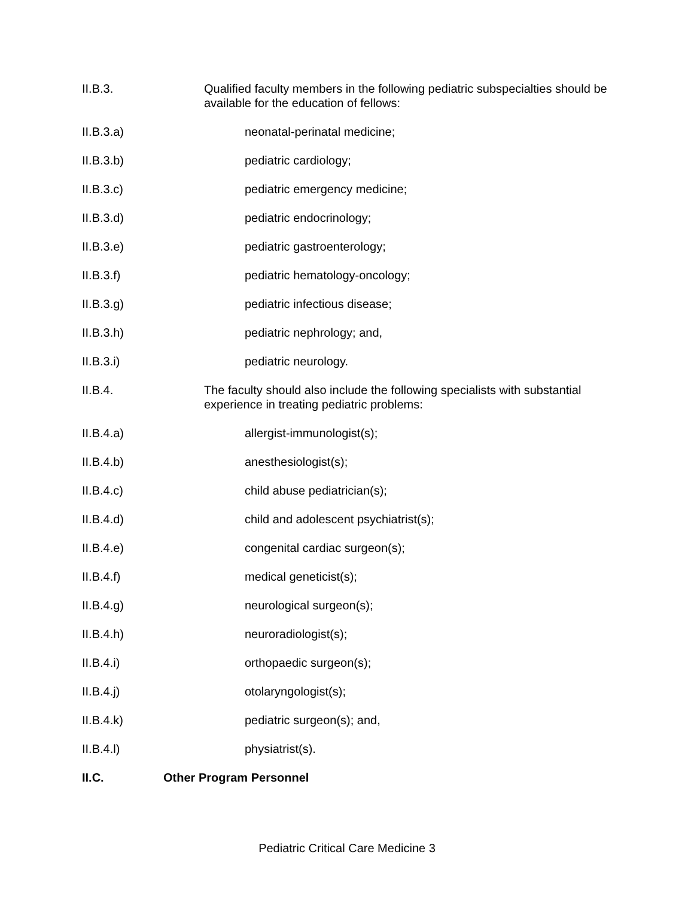II.B.3. Qualified faculty members in the following pediatric subspecialties should be available for the education of fellows:
II.B.3.a) neonatal-perinatal medicine;
II.B.3.b) pediatric cardiology;
II.B.3.c) pediatric emergency medicine;
II.B.3.d) pediatric endocrinology;
II.B.3.e) pediatric gastroenterology;
II.B.3.f) pediatric hematology-oncology;
II.B.3.g) pediatric infectious disease;
II.B.3.h) pediatric nephrology; and,
II.B.3.i) pediatric neurology.
II.B.4. The faculty should also include the following specialists with substantial experience in treating pediatric problems:
II.B.4.a) allergist-immunologist(s);
II.B.4.b) anesthesiologist(s);
II.B.4.c) child abuse pediatrician(s);
II.B.4.d) child and adolescent psychiatrist(s);
II.B.4.e) congenital cardiac surgeon(s);
II.B.4.f) medical geneticist(s);
II.B.4.g) neurological surgeon(s);
II.B.4.h) neuroradiologist(s);
II.B.4.i) orthopaedic surgeon(s);
II.B.4.j) otolaryngologist(s);
II.B.4.k) pediatric surgeon(s); and,
II.B.4.l) physiatrist(s).
II.C. Other Program Personnel
Pediatric Critical Care Medicine 3